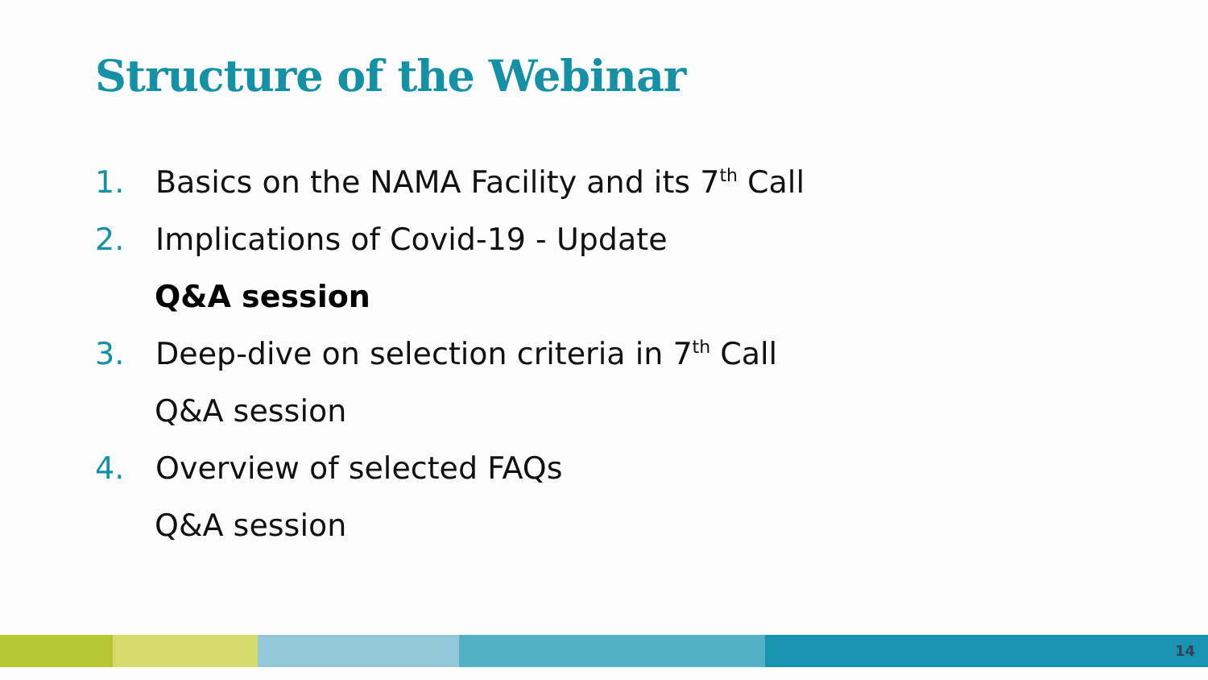Structure of the Webinar
1. Basics on the NAMA Facility and its 7<sup>th</sup> Call
2. Implications of Covid-19 - Update
Q&A session
3. Deep-dive on selection criteria in 7<sup>th</sup> Call
Q&A session
4. Overview of selected FAQs
Q&A session
14